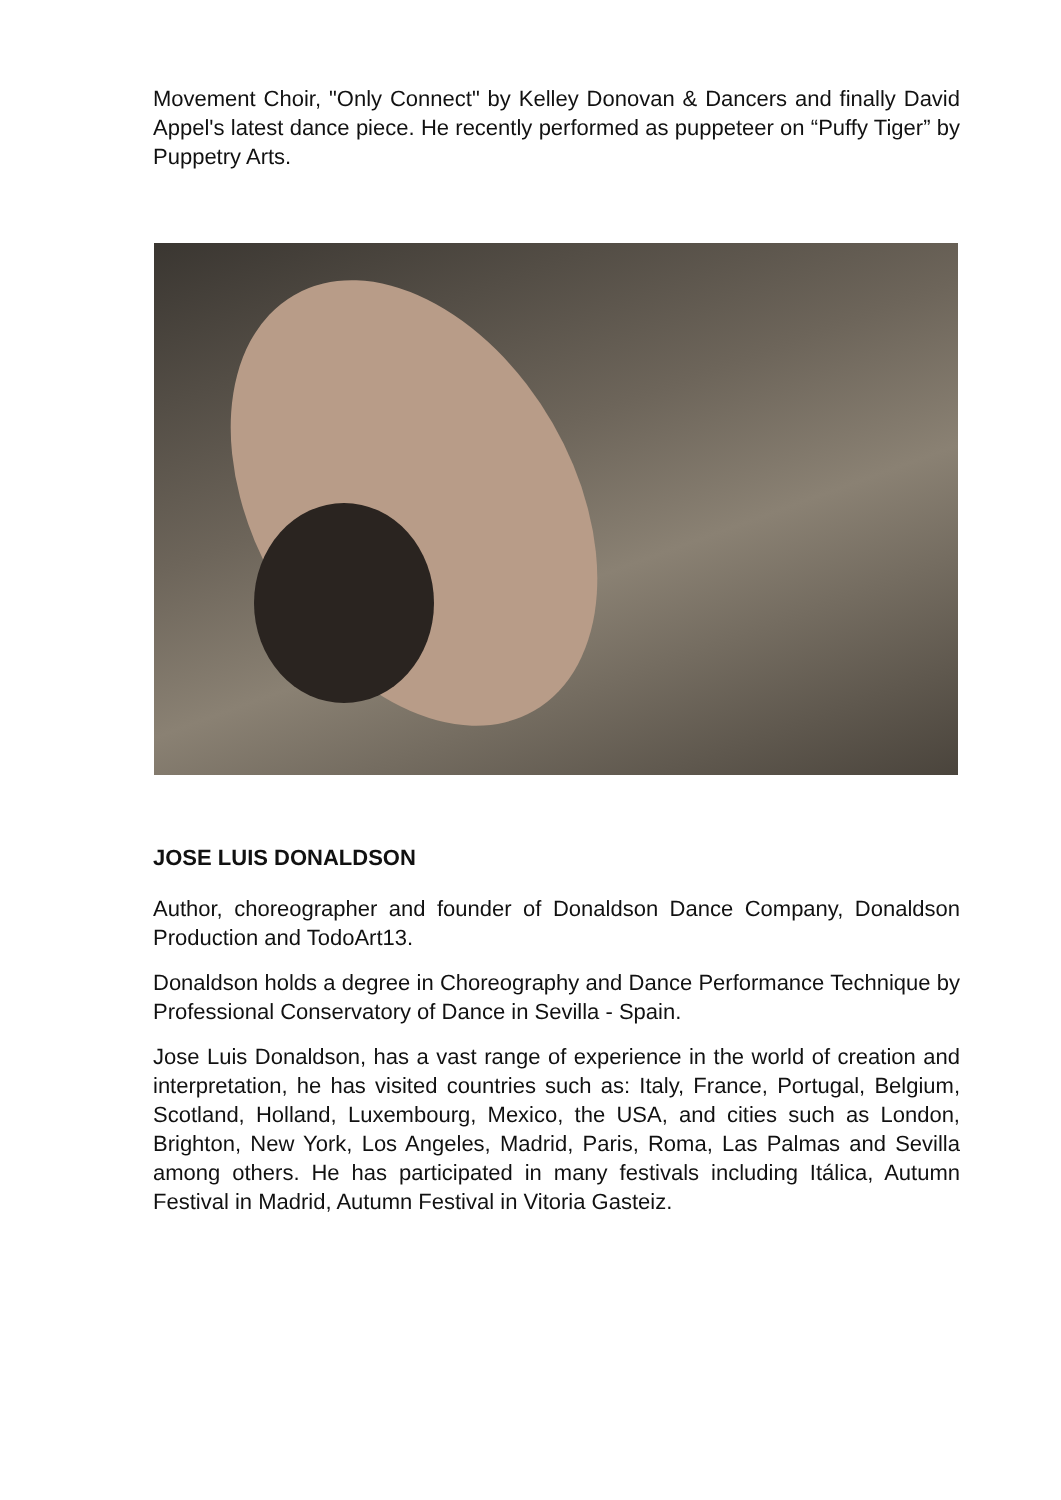Movement Choir, "Only Connect" by Kelley Donovan & Dancers and finally David Appel's latest dance piece. He recently performed as puppeteer on “Puffy Tiger” by Puppetry Arts.
JOSE LUIS DONALDSON
Author, choreographer and founder of Donaldson Dance Company, Donaldson Production and TodoArt13.
Donaldson holds a degree in Choreography and Dance Performance Technique by Professional Conservatory of Dance in Sevilla - Spain.
Jose Luis Donaldson, has a vast range of experience in the world of creation and interpretation, he has visited countries such as: Italy, France, Portugal, Belgium, Scotland, Holland, Luxembourg, Mexico, the USA, and cities such as London, Brighton, New York, Los Angeles, Madrid, Paris, Roma, Las Palmas and Sevilla among others. He has participated in many festivals including Itálica, Autumn Festival in Madrid, Autumn Festival in Vitoria Gasteiz.